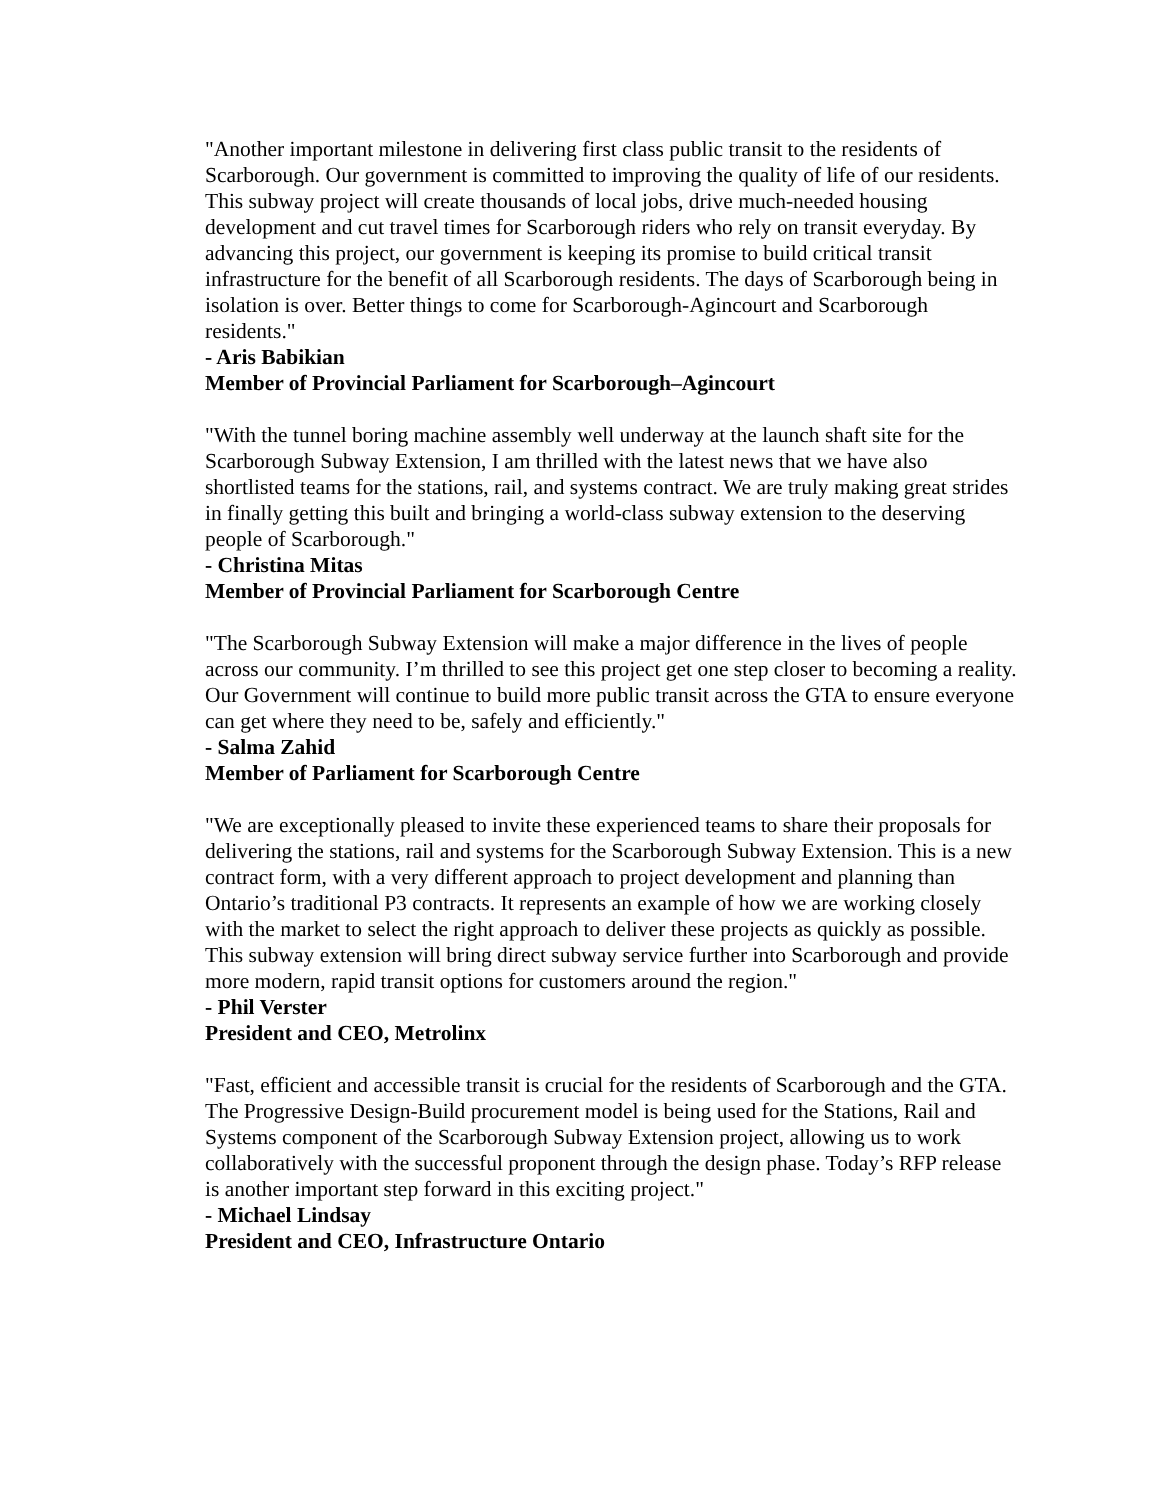"Another important milestone in delivering first class public transit to the residents of Scarborough. Our government is committed to improving the quality of life of our residents. This subway project will create thousands of local jobs, drive much-needed housing development and cut travel times for Scarborough riders who rely on transit everyday. By advancing this project, our government is keeping its promise to build critical transit infrastructure for the benefit of all Scarborough residents. The days of Scarborough being in isolation is over. Better things to come for Scarborough-Agincourt and Scarborough residents."
- Aris Babikian
Member of Provincial Parliament for Scarborough–Agincourt
"With the tunnel boring machine assembly well underway at the launch shaft site for the Scarborough Subway Extension, I am thrilled with the latest news that we have also shortlisted teams for the stations, rail, and systems contract. We are truly making great strides in finally getting this built and bringing a world-class subway extension to the deserving people of Scarborough."
- Christina Mitas
Member of Provincial Parliament for Scarborough Centre
"The Scarborough Subway Extension will make a major difference in the lives of people across our community. I’m thrilled to see this project get one step closer to becoming a reality. Our Government will continue to build more public transit across the GTA to ensure everyone can get where they need to be, safely and efficiently."
- Salma Zahid
Member of Parliament for Scarborough Centre
"We are exceptionally pleased to invite these experienced teams to share their proposals for delivering the stations, rail and systems for the Scarborough Subway Extension. This is a new contract form, with a very different approach to project development and planning than Ontario’s traditional P3 contracts. It represents an example of how we are working closely with the market to select the right approach to deliver these projects as quickly as possible. This subway extension will bring direct subway service further into Scarborough and provide more modern, rapid transit options for customers around the region."
- Phil Verster
President and CEO, Metrolinx
"Fast, efficient and accessible transit is crucial for the residents of Scarborough and the GTA. The Progressive Design-Build procurement model is being used for the Stations, Rail and Systems component of the Scarborough Subway Extension project, allowing us to work collaboratively with the successful proponent through the design phase. Today’s RFP release is another important step forward in this exciting project."
- Michael Lindsay
President and CEO, Infrastructure Ontario